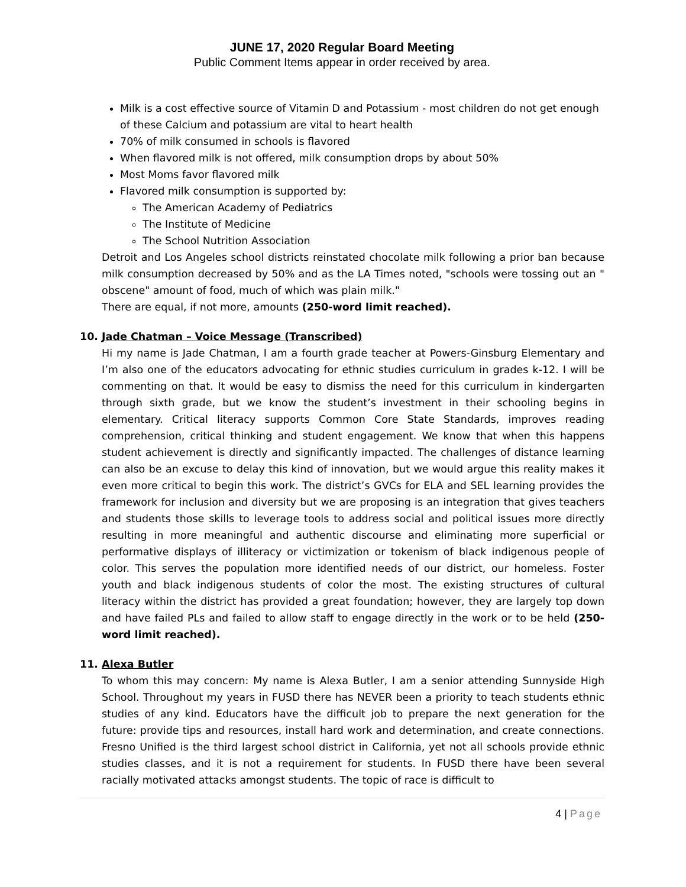JUNE 17, 2020 Regular Board Meeting
Public Comment Items appear in order received by area.
Milk is a cost effective source of Vitamin D and Potassium - most children do not get enough of these Calcium and potassium are vital to heart health
70% of milk consumed in schools is flavored
When flavored milk is not offered, milk consumption drops by about 50%
Most Moms favor flavored milk
Flavored milk consumption is supported by:
The American Academy of Pediatrics
The Institute of Medicine
The School Nutrition Association
Detroit and Los Angeles school districts reinstated chocolate milk following a prior ban because milk consumption decreased by 50% and as the LA Times noted, "schools were tossing out an " obscene" amount of food, much of which was plain milk."
There are equal, if not more, amounts (250-word limit reached).
10. Jade Chatman – Voice Message (Transcribed)
Hi my name is Jade Chatman, I am a fourth grade teacher at Powers-Ginsburg Elementary and I’m also one of the educators advocating for ethnic studies curriculum in grades k-12. I will be commenting on that. It would be easy to dismiss the need for this curriculum in kindergarten through sixth grade, but we know the student’s investment in their schooling begins in elementary. Critical literacy supports Common Core State Standards, improves reading comprehension, critical thinking and student engagement. We know that when this happens student achievement is directly and significantly impacted. The challenges of distance learning can also be an excuse to delay this kind of innovation, but we would argue this reality makes it even more critical to begin this work. The district’s GVCs for ELA and SEL learning provides the framework for inclusion and diversity but we are proposing is an integration that gives teachers and students those skills to leverage tools to address social and political issues more directly resulting in more meaningful and authentic discourse and eliminating more superficial or performative displays of illiteracy or victimization or tokenism of black indigenous people of color. This serves the population more identified needs of our district, our homeless. Foster youth and black indigenous students of color the most. The existing structures of cultural literacy within the district has provided a great foundation; however, they are largely top down and have failed PLs and failed to allow staff to engage directly in the work or to be held (250-word limit reached).
11. Alexa Butler
To whom this may concern: My name is Alexa Butler, I am a senior attending Sunnyside High School. Throughout my years in FUSD there has NEVER been a priority to teach students ethnic studies of any kind. Educators have the difficult job to prepare the next generation for the future: provide tips and resources, install hard work and determination, and create connections. Fresno Unified is the third largest school district in California, yet not all schools provide ethnic studies classes, and it is not a requirement for students. In FUSD there have been several racially motivated attacks amongst students. The topic of race is difficult to
4 | Page